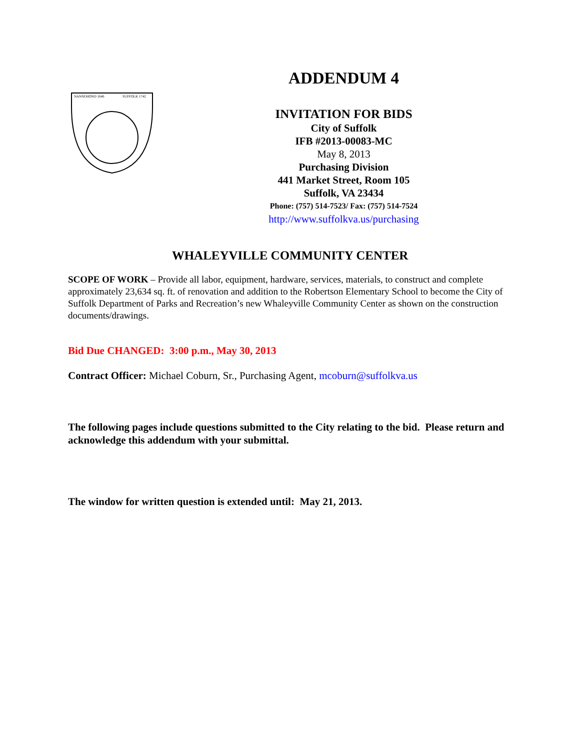NANSEMOND 1646
SUFFOLK 1742
ADDENDUM 4
INVITATION FOR BIDS
City of Suffolk
IFB #2013-00083-MC
May 8, 2013
Purchasing Division
441 Market Street, Room 105
Suffolk, VA 23434
Phone: (757) 514-7523/ Fax: (757) 514-7524
http://www.suffolkva.us/purchasing
WHALEYVILLE COMMUNITY CENTER
SCOPE OF WORK – Provide all labor, equipment, hardware, services, materials, to construct and complete approximately 23,634 sq. ft. of renovation and addition to the Robertson Elementary School to become the City of Suffolk Department of Parks and Recreation’s new Whaleyville Community Center as shown on the construction documents/drawings.
Bid Due CHANGED: 3:00 p.m., May 30, 2013
Contract Officer: Michael Coburn, Sr., Purchasing Agent, mcoburn@suffolkva.us
The following pages include questions submitted to the City relating to the bid. Please return and acknowledge this addendum with your submittal.
The window for written question is extended until: May 21, 2013.